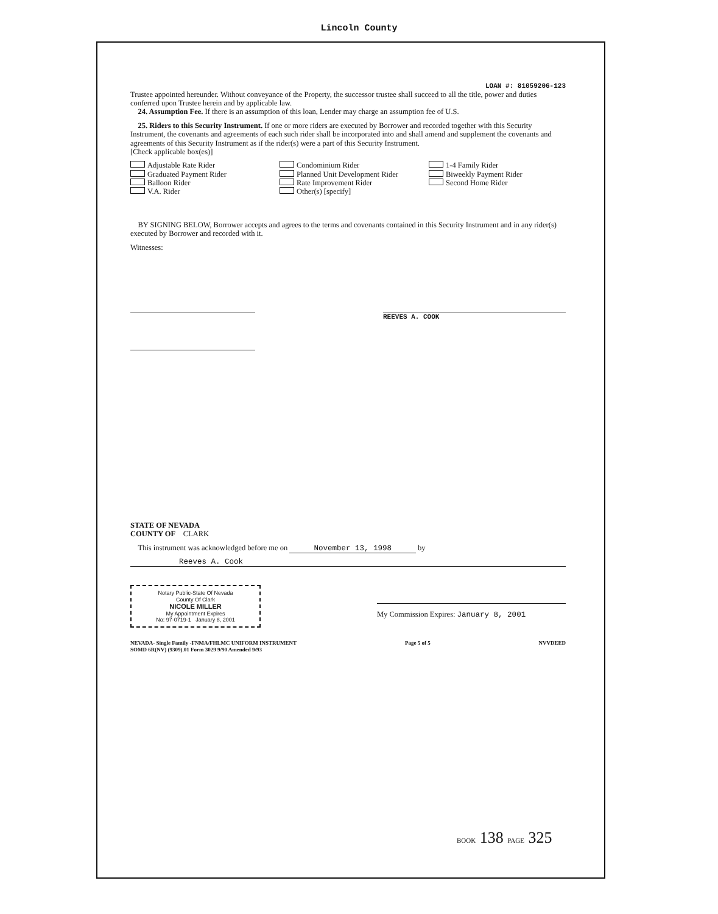Lincoln County
LOAN #: 81059206-123
Trustee appointed hereunder. Without conveyance of the Property, the successor trustee shall succeed to all the title, power and duties conferred upon Trustee herein and by applicable law.
24. Assumption Fee. If there is an assumption of this loan, Lender may charge an assumption fee of U.S.
25. Riders to this Security Instrument. If one or more riders are executed by Borrower and recorded together with this Security Instrument, the covenants and agreements of each such rider shall be incorporated into and shall amend and supplement the covenants and agreements of this Security Instrument as if the rider(s) were a part of this Security Instrument.
[Check applicable box(es)]
Adjustable Rate Rider
Graduated Payment Rider
Balloon Rider
V.A. Rider
Condominium Rider
Planned Unit Development Rider
Rate Improvement Rider
Other(s) [specify]
1-4 Family Rider
Biweekly Payment Rider
Second Home Rider
BY SIGNING BELOW, Borrower accepts and agrees to the terms and covenants contained in this Security Instrument and in any rider(s) executed by Borrower and recorded with it.
Witnesses:
REEVES A. COOK
STATE OF NEVADA
COUNTY OF CLARK
This instrument was acknowledged before me on November 13, 1998 by
Reeves A. Cook
Notary Public-State Of Nevada
County Of Clark
NICOLE MILLER
My Appointment Expires
No: 97-0719-1 January 8, 2001
My Commission Expires: January 8, 2001
NEVADA- Single Family -FNMA/FHLMC UNIFORM INSTRUMENT
SOMD 6R(NV) (9309).01 Form 3029 9/90 Amended 9/93
Page 5 of 5 NVVDEED
BOOK 138 PAGE 325